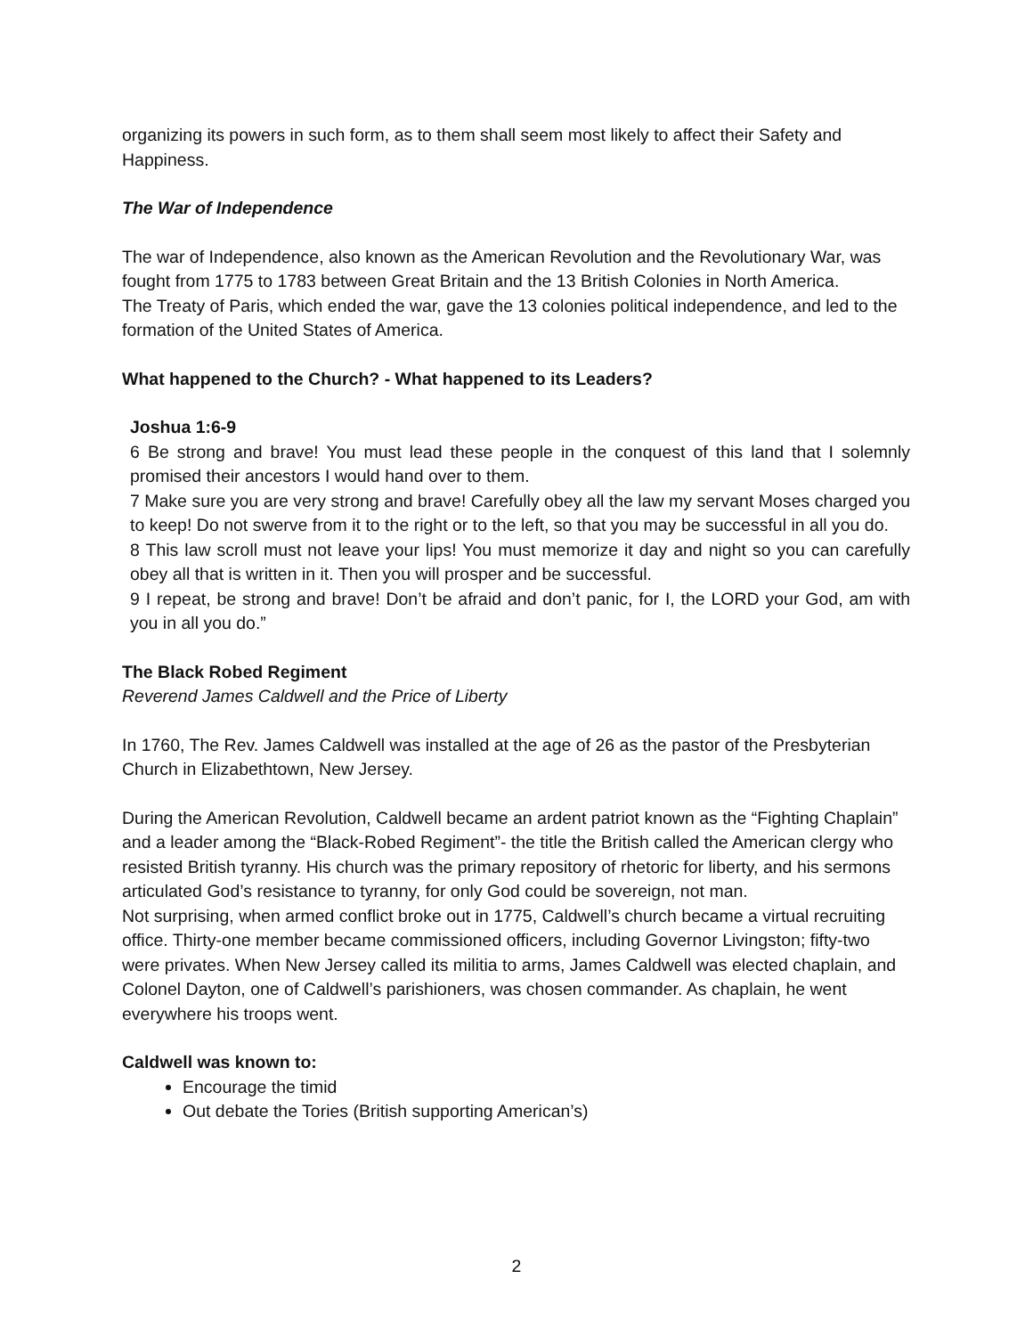organizing its powers in such form, as to them shall seem most likely to affect their Safety and Happiness.
The War of Independence
The war of Independence, also known as the American Revolution and the Revolutionary War, was fought from 1775 to 1783 between Great Britain and the 13 British Colonies in North America.
The Treaty of Paris, which ended the war, gave the 13 colonies political independence, and led to the formation of the United States of America.
What happened to the Church? - What happened to its Leaders?
Joshua 1:6-9
6 Be strong and brave! You must lead these people in the conquest of this land that I solemnly promised their ancestors I would hand over to them.
7 Make sure you are very strong and brave! Carefully obey all the law my servant Moses charged you to keep! Do not swerve from it to the right or to the left, so that you may be successful in all you do.
8 This law scroll must not leave your lips! You must memorize it day and night so you can carefully obey all that is written in it. Then you will prosper and be successful.
9 I repeat, be strong and brave! Don’t be afraid and don’t panic, for I, the LORD your God, am with you in all you do.”
The Black Robed Regiment
Reverend James Caldwell and the Price of Liberty
In 1760, The Rev. James Caldwell was installed at the age of 26 as the pastor of the Presbyterian Church in Elizabethtown, New Jersey.
During the American Revolution, Caldwell became an ardent patriot known as the “Fighting Chaplain” and a leader among the “Black-Robed Regiment”- the title the British called the American clergy who resisted British tyranny. His church was the primary repository of rhetoric for liberty, and his sermons articulated God’s resistance to tyranny, for only God could be sovereign, not man.
Not surprising, when armed conflict broke out in 1775, Caldwell’s church became a virtual recruiting office. Thirty-one member became commissioned officers, including Governor Livingston; fifty-two were privates. When New Jersey called its militia to arms, James Caldwell was elected chaplain, and Colonel Dayton, one of Caldwell’s parishioners, was chosen commander. As chaplain, he went everywhere his troops went.
Caldwell was known to:
Encourage the timid
Out debate the Tories (British supporting American’s)
2